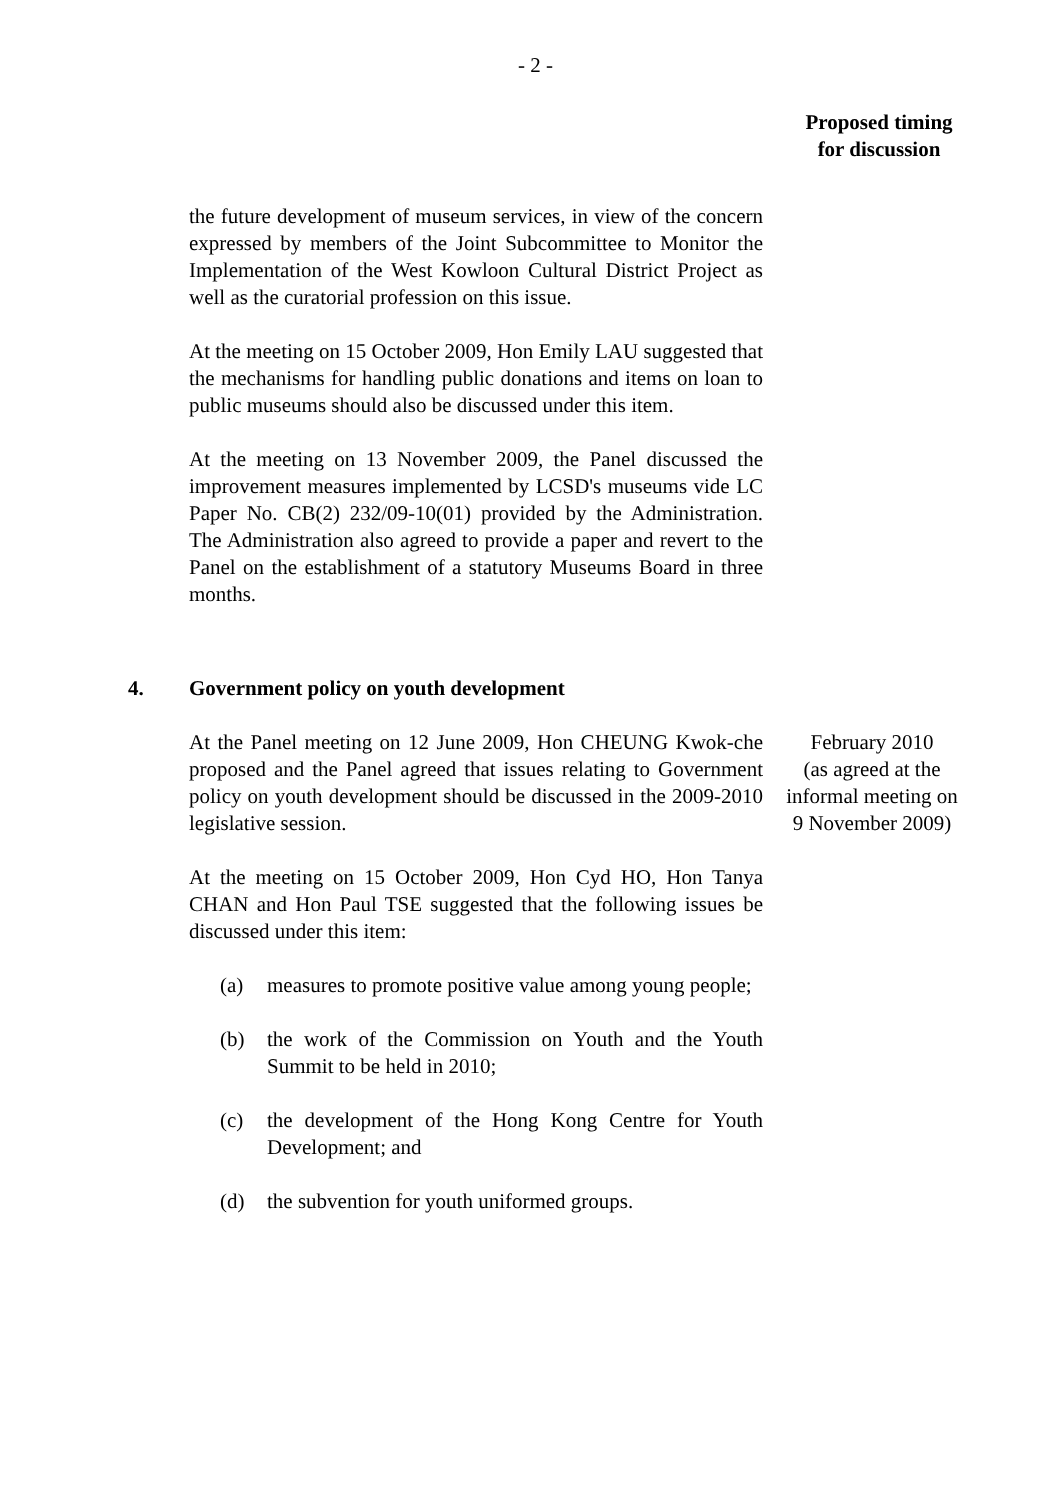- 2 -
Proposed timing
for discussion
the future development of museum services, in view of the concern expressed by members of the Joint Subcommittee to Monitor the Implementation of the West Kowloon Cultural District Project as well as the curatorial profession on this issue.
At the meeting on 15 October 2009, Hon Emily LAU suggested that the mechanisms for handling public donations and items on loan to public museums should also be discussed under this item.
At the meeting on 13 November 2009, the Panel discussed the improvement measures implemented by LCSD's museums vide LC Paper No. CB(2) 232/09-10(01) provided by the Administration. The Administration also agreed to provide a paper and revert to the Panel on the establishment of a statutory Museums Board in three months.
4. Government policy on youth development
At the Panel meeting on 12 June 2009, Hon CHEUNG Kwok-che proposed and the Panel agreed that issues relating to Government policy on youth development should be discussed in the 2009-2010 legislative session.
At the meeting on 15 October 2009, Hon Cyd HO, Hon Tanya CHAN and Hon Paul TSE suggested that the following issues be discussed under this item:
(a) measures to promote positive value among young people;
(b) the work of the Commission on Youth and the Youth Summit to be held in 2010;
(c) the development of the Hong Kong Centre for Youth Development; and
(d) the subvention for youth uniformed groups.
February 2010
(as agreed at the informal meeting on 9 November 2009)